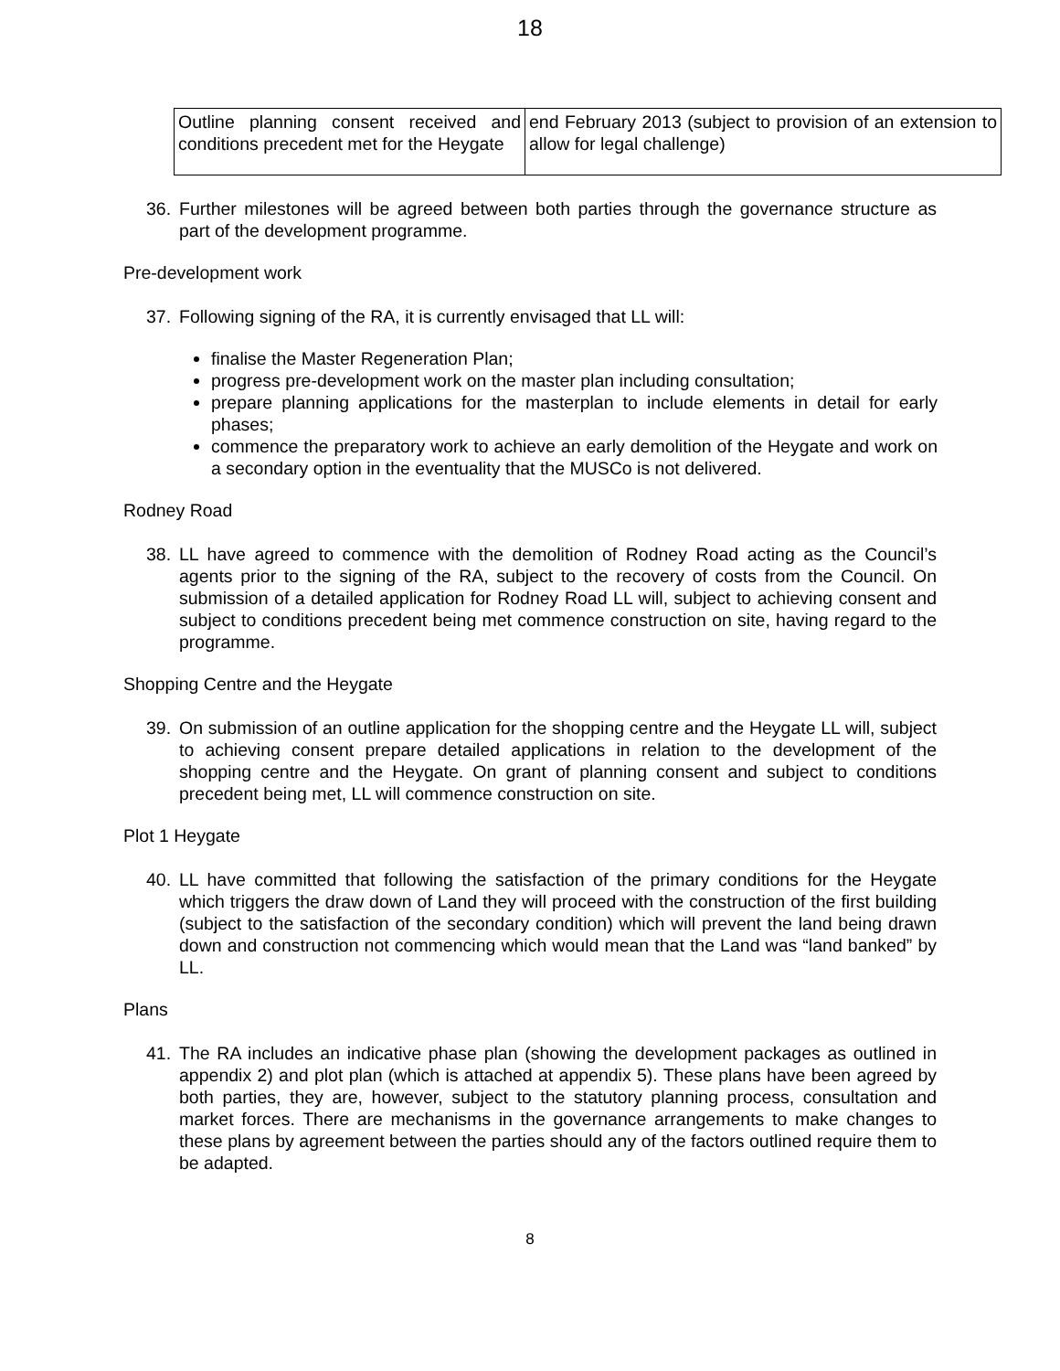18
| Outline planning consent received and conditions precedent met for the Heygate | end February 2013 (subject to provision of an extension to allow for legal challenge) |
36. Further milestones will be agreed between both parties through the governance structure as part of the development programme.
Pre-development work
37. Following signing of the RA, it is currently envisaged that LL will:
finalise the Master Regeneration Plan;
progress pre-development work on the master plan including consultation;
prepare planning applications for the masterplan to include elements in detail for early phases;
commence the preparatory work to achieve an early demolition of the Heygate and work on a secondary option in the eventuality that the MUSCo is not delivered.
Rodney Road
38. LL have agreed to commence with the demolition of Rodney Road acting as the Council’s agents prior to the signing of the RA, subject to the recovery of costs from the Council. On submission of a detailed application for Rodney Road LL will, subject to achieving consent and subject to conditions precedent being met commence construction on site, having regard to the programme.
Shopping Centre and the Heygate
39. On submission of an outline application for the shopping centre and the Heygate LL will, subject to achieving consent prepare detailed applications in relation to the development of the shopping centre and the Heygate. On grant of planning consent and subject to conditions precedent being met, LL will commence construction on site.
Plot 1 Heygate
40. LL have committed that following the satisfaction of the primary conditions for the Heygate which triggers the draw down of Land they will proceed with the construction of the first building (subject to the satisfaction of the secondary condition) which will prevent the land being drawn down and construction not commencing which would mean that the Land was “land banked” by LL.
Plans
41. The RA includes an indicative phase plan (showing the development packages as outlined in appendix 2) and plot plan (which is attached at appendix 5). These plans have been agreed by both parties, they are, however, subject to the statutory planning process, consultation and market forces. There are mechanisms in the governance arrangements to make changes to these plans by agreement between the parties should any of the factors outlined require them to be adapted.
8